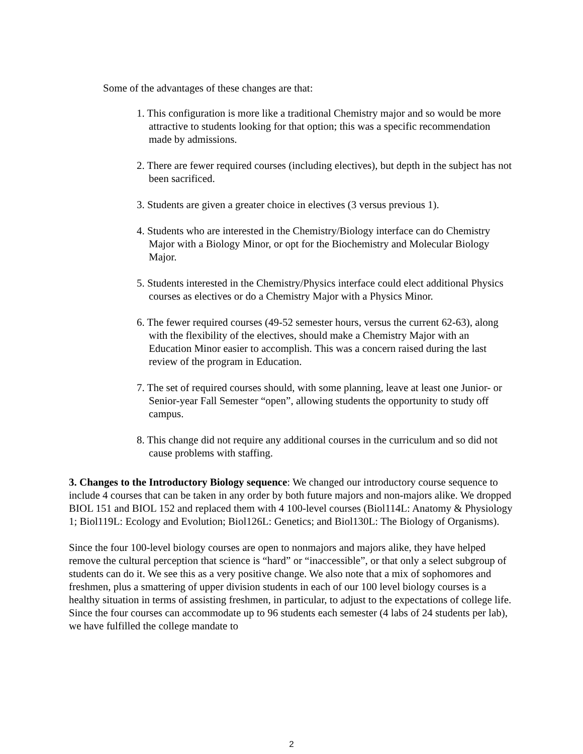Some of the advantages of these changes are that:
1. This configuration is more like a traditional Chemistry major and so would be more attractive to students looking for that option; this was a specific recommendation made by admissions.
2. There are fewer required courses (including electives), but depth in the subject has not been sacrificed.
3. Students are given a greater choice in electives (3 versus previous 1).
4. Students who are interested in the Chemistry/Biology interface can do Chemistry Major with a Biology Minor, or opt for the Biochemistry and Molecular Biology Major.
5. Students interested in the Chemistry/Physics interface could elect additional Physics courses as electives or do a Chemistry Major with a Physics Minor.
6. The fewer required courses (49-52 semester hours, versus the current 62-63), along with the flexibility of the electives, should make a Chemistry Major with an Education Minor easier to accomplish. This was a concern raised during the last review of the program in Education.
7. The set of required courses should, with some planning, leave at least one Junior- or Senior-year Fall Semester “open”, allowing students the opportunity to study off campus.
8. This change did not require any additional courses in the curriculum and so did not cause problems with staffing.
3. Changes to the Introductory Biology sequence: We changed our introductory course sequence to include 4 courses that can be taken in any order by both future majors and non-majors alike. We dropped BIOL 151 and BIOL 152 and replaced them with 4 100-level courses (Biol114L: Anatomy & Physiology 1; Biol119L: Ecology and Evolution; Biol126L: Genetics; and Biol130L: The Biology of Organisms).
Since the four 100-level biology courses are open to nonmajors and majors alike, they have helped remove the cultural perception that science is “hard” or “inaccessible”, or that only a select subgroup of students can do it. We see this as a very positive change. We also note that a mix of sophomores and freshmen, plus a smattering of upper division students in each of our 100 level biology courses is a healthy situation in terms of assisting freshmen, in particular, to adjust to the expectations of college life. Since the four courses can accommodate up to 96 students each semester (4 labs of 24 students per lab), we have fulfilled the college mandate to
2